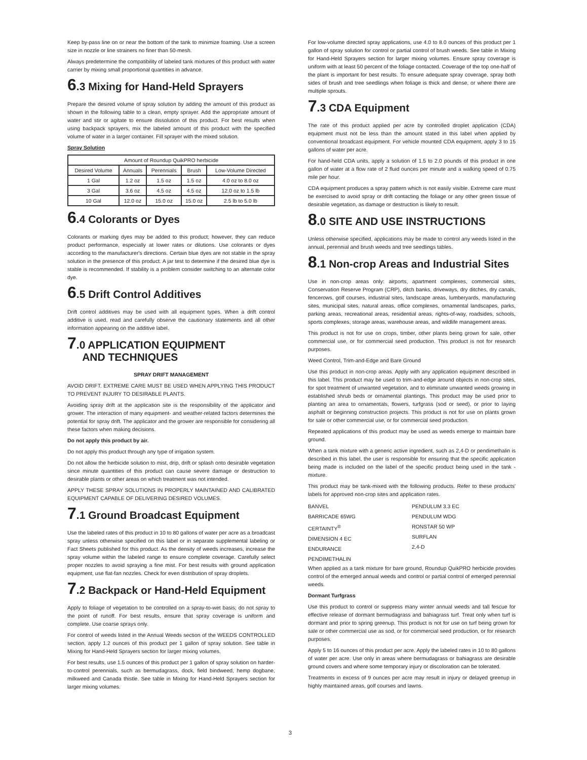Keep by-pass line on or near the bottom of the tank to minimize foaming. Use a screen size in nozzle or line strainers no finer than 50-mesh.
Always predetermine the compatibility of labeled tank mixtures of this product with water carrier by mixing small proportional quantities in advance.
6.3 Mixing for Hand-Held Sprayers
Prepare the desired volume of spray solution by adding the amount of this product as shown in the following table to a clean, empty sprayer. Add the appropriate amount of water and stir or agitate to ensure dissolution of this product. For best results when using backpack sprayers, mix the labeled amount of this product with the specified volume of water in a larger container. Fill sprayer with the mixed solution.
Spray Solution
| Amount of Roundup QuikPRO herbicide | | | | |
| --- | --- | --- | --- | --- |
| Desired Volume | Annuals | Perennials | Brush | Low-Volume Directed |
| 1 Gal | 1.2 oz | 1.5 oz | 1.5 oz | 4.0 oz to 8.0 oz |
| 3 Gal | 3.6 oz | 4.5 oz | 4.5 oz | 12.0 oz to 1.5 lb |
| 10 Gal | 12.0 oz | 15.0 oz | 15.0 oz | 2.5 lb to 5.0 lb |
6.4 Colorants or Dyes
Colorants or marking dyes may be added to this product; however, they can reduce product performance, especially at lower rates or dilutions. Use colorants or dyes according to the manufacturer's directions. Certain blue dyes are not stable in the spray solution in the presence of this product. A jar test to determine if the desired blue dye is stable is recommended. If stability is a problem consider switching to an alternate color dye.
6.5 Drift Control Additives
Drift control additives may be used with all equipment types. When a drift control additive is used, read and carefully observe the cautionary statements and all other information appearing on the additive label.
7.0 APPLICATION EQUIPMENT
AND TECHNIQUES
SPRAY DRIFT MANAGEMENT
AVOID DRIFT. EXTREME CARE MUST BE USED WHEN APPLYING THIS PRODUCT TO PREVENT INJURY TO DESIRABLE PLANTS.
Avoiding spray drift at the application site is the responsibility of the applicator and grower. The interaction of many equipment- and weather-related factors determines the potential for spray drift. The applicator and the grower are responsible for considering all these factors when making decisions.
Do not apply this product by air.
Do not apply this product through any type of irrigation system.
Do not allow the herbicide solution to mist, drip, drift or splash onto desirable vegetation since minute quantities of this product can cause severe damage or destruction to desirable plants or other areas on which treatment was not intended.
APPLY THESE SPRAY SOLUTIONS IN PROPERLY MAINTAINED AND CALIBRATED EQUIPMENT CAPABLE OF DELIVERING DESIRED VOLUMES.
7.1 Ground Broadcast Equipment
Use the labeled rates of this product in 10 to 80 gallons of water per acre as a broadcast spray unless otherwise specified on this label or in separate supplemental labeling or Fact Sheets published for this product. As the density of weeds increases, increase the spray volume within the labeled range to ensure complete coverage. Carefully select proper nozzles to avoid spraying a fine mist. For best results with ground application equipment, use flat-fan nozzles. Check for even distribution of spray droplets.
7.2 Backpack or Hand-Held Equipment
Apply to foliage of vegetation to be controlled on a spray-to-wet basis; do not spray to the point of runoff. For best results, ensure that spray coverage is uniform and complete. Use coarse sprays only.
For control of weeds listed in the Annual Weeds section of the WEEDS CONTROLLED section, apply 1.2 ounces of this product per 1 gallon of spray solution. See table in Mixing for Hand-Held Sprayers section for larger mixing volumes.
For best results, use 1.5 ounces of this product per 1 gallon of spray solution on harder-to-control perennials, such as bermudagrass, dock, field bindweed, hemp dogbane, milkweed and Canada thistle. See table in Mixing for Hand-Held Sprayers section for larger mixing volumes.
For low-volume directed spray applications, use 4.0 to 8.0 ounces of this product per 1 gallon of spray solution for control or partial control of brush weeds. See table in Mixing for Hand-Held Sprayers section for larger mixing volumes. Ensure spray coverage is uniform with at least 50 percent of the foliage contacted. Coverage of the top one-half of the plant is important for best results. To ensure adequate spray coverage, spray both sides of brush and tree seedlings when foliage is thick and dense, or where there are multiple sprouts.
7.3 CDA Equipment
The rate of this product applied per acre by controlled droplet application (CDA) equipment must not be less than the amount stated in this label when applied by conventional broadcast equipment. For vehicle mounted CDA equipment, apply 3 to 15 gallons of water per acre.
For hand-held CDA units, apply a solution of 1.5 to 2.0 pounds of this product in one gallon of water at a flow rate of 2 fluid ounces per minute and a walking speed of 0.75 mile per hour.
CDA equipment produces a spray pattern which is not easily visible. Extreme care must be exercised to avoid spray or drift contacting the foliage or any other green tissue of desirable vegetation, as damage or destruction is likely to result.
8.0 SITE AND USE INSTRUCTIONS
Unless otherwise specified, applications may be made to control any weeds listed in the annual, perennial and brush weeds and tree seedlings tables.
8.1 Non-crop Areas and Industrial Sites
Use in non-crop areas only: airports, apartment complexes, commercial sites, Conservation Reserve Program (CRP), ditch banks, driveways, dry ditches, dry canals, fencerows, golf courses, industrial sites, landscape areas, lumberyards, manufacturing sites, municipal sites, natural areas, office complexes, ornamental landscapes, parks, parking areas, recreational areas, residential areas, rights-of-way, roadsides, schools, sports complexes, storage areas, warehouse areas, and wildlife management areas.
This product is not for use on crops, timber, other plants being grown for sale, other commercial use, or for commercial seed production. This product is not for research purposes.
Weed Control, Trim-and-Edge and Bare Ground
Use this product in non-crop areas. Apply with any application equipment described in this label. This product may be used to trim-and-edge around objects in non-crop sites, for spot treatment of unwanted vegetation, and to eliminate unwanted weeds growing in established shrub beds or ornamental plantings. This product may be used prior to planting an area to ornamentals, flowers, turfgrass (sod or seed), or prior to laying asphalt or beginning construction projects. This product is not for use on plants grown for sale or other commercial use, or for commercial seed production.
Repeated applications of this product may be used as weeds emerge to maintain bare ground.
When a tank mixture with a generic active ingredient, such as 2,4-D or pendimethalin is described in this label, the user is responsible for ensuring that the specific application being made is included on the label of the specific product being used in the tank -mixture.
This product may be tank-mixed with the following products. Refer to these products' labels for approved non-crop sites and application rates.
BANVEL
BARRICADE 65WG
CERTAINTY<sup>®</sup>
DIMENSION 4 EC
ENDURANCE
PENDIMETHALIN
PENDULUM 3.3 EC
PENDULUM WDG
RONSTAR 50 WP
SURFLAN
2,4-D
When applied as a tank mixture for bare ground, Roundup QuikPRO herbicide provides control of the emerged annual weeds and control or partial control of emerged perennial weeds.
Dormant Turfgrass
Use this product to control or suppress many winter annual weeds and tall fescue for effective release of dormant bermudagrass and bahiagrass turf. Treat only when turf is dormant and prior to spring greenup. This product is not for use on turf being grown for sale or other commercial use as sod, or for commercial seed production, or for research purposes.
Apply 5 to 16 ounces of this product per acre. Apply the labeled rates in 10 to 80 gallons of water per acre. Use only in areas where bermudagrass or bahiagrass are desirable ground covers and where some temporary injury or discoloration can be tolerated.
Treatments in excess of 9 ounces per acre may result in injury or delayed greenup in highly maintained areas, golf courses and lawns.
3